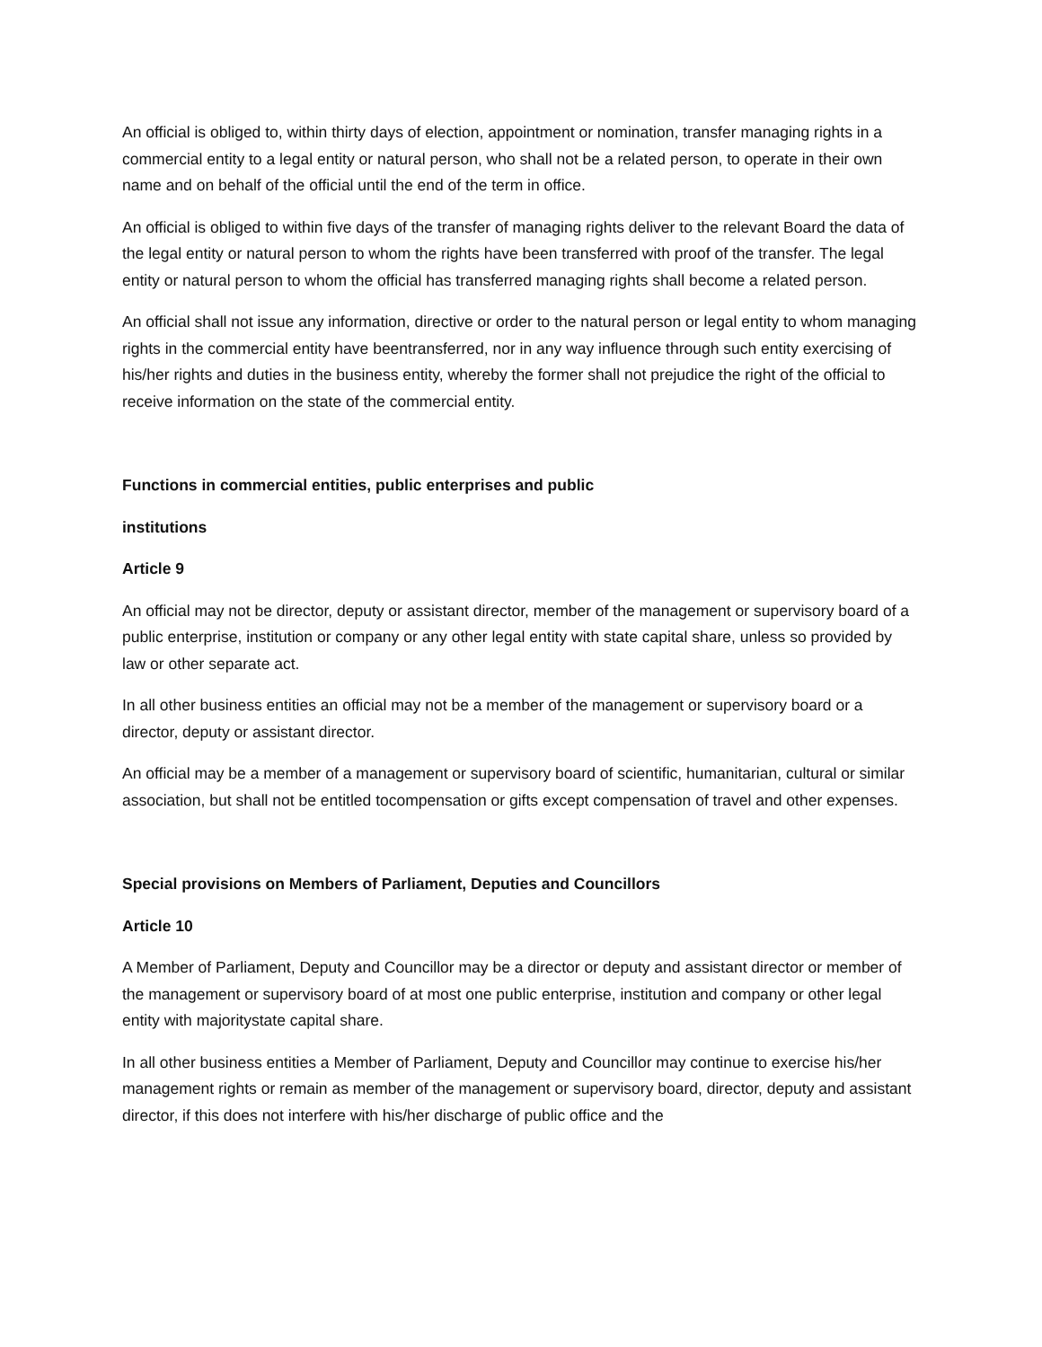An official is obliged to, within thirty days of election, appointment or nomination, transfer managing rights in a commercial entity to a legal entity or natural person, who shall not be a related person, to operate in their own name and on behalf of the official until the end of the term in office.
An official is obliged to within five days of the transfer of managing rights deliver to the relevant Board the data of the legal entity or natural person to whom the rights have been transferred with proof of the transfer. The legal entity or natural person to whom the official has transferred managing rights shall become a related person.
An official shall not issue any information, directive or order to the natural person or legal entity to whom managing rights in the commercial entity have beentransferred, nor in any way influence through such entity exercising of his/her rights and duties in the business entity, whereby the former shall not prejudice the right of the official to receive information on the state of the commercial entity.
Functions in commercial entities, public enterprises and public
institutions
Article 9
An official may not be director, deputy or assistant director, member of the management or supervisory board of a public enterprise, institution or company or any other legal entity with state capital share, unless so provided by law or other separate act.
In all other business entities an official may not be a member of the management or supervisory board or a director, deputy or assistant director.
An official may be a member of a management or supervisory board of scientific, humanitarian, cultural or similar association, but shall not be entitled tocompensation or gifts except compensation of travel and other expenses.
Special provisions on Members of Parliament, Deputies and Councillors
Article 10
A Member of Parliament, Deputy and Councillor may be a director or deputy and assistant director or member of the management or supervisory board of at most one public enterprise, institution and company or other legal entity with majoritystate capital share.
In all other business entities a Member of Parliament, Deputy and Councillor may continue to exercise his/her management rights or remain as member of the management or supervisory board, director, deputy and assistant director, if this does not interfere with his/her discharge of public office and the